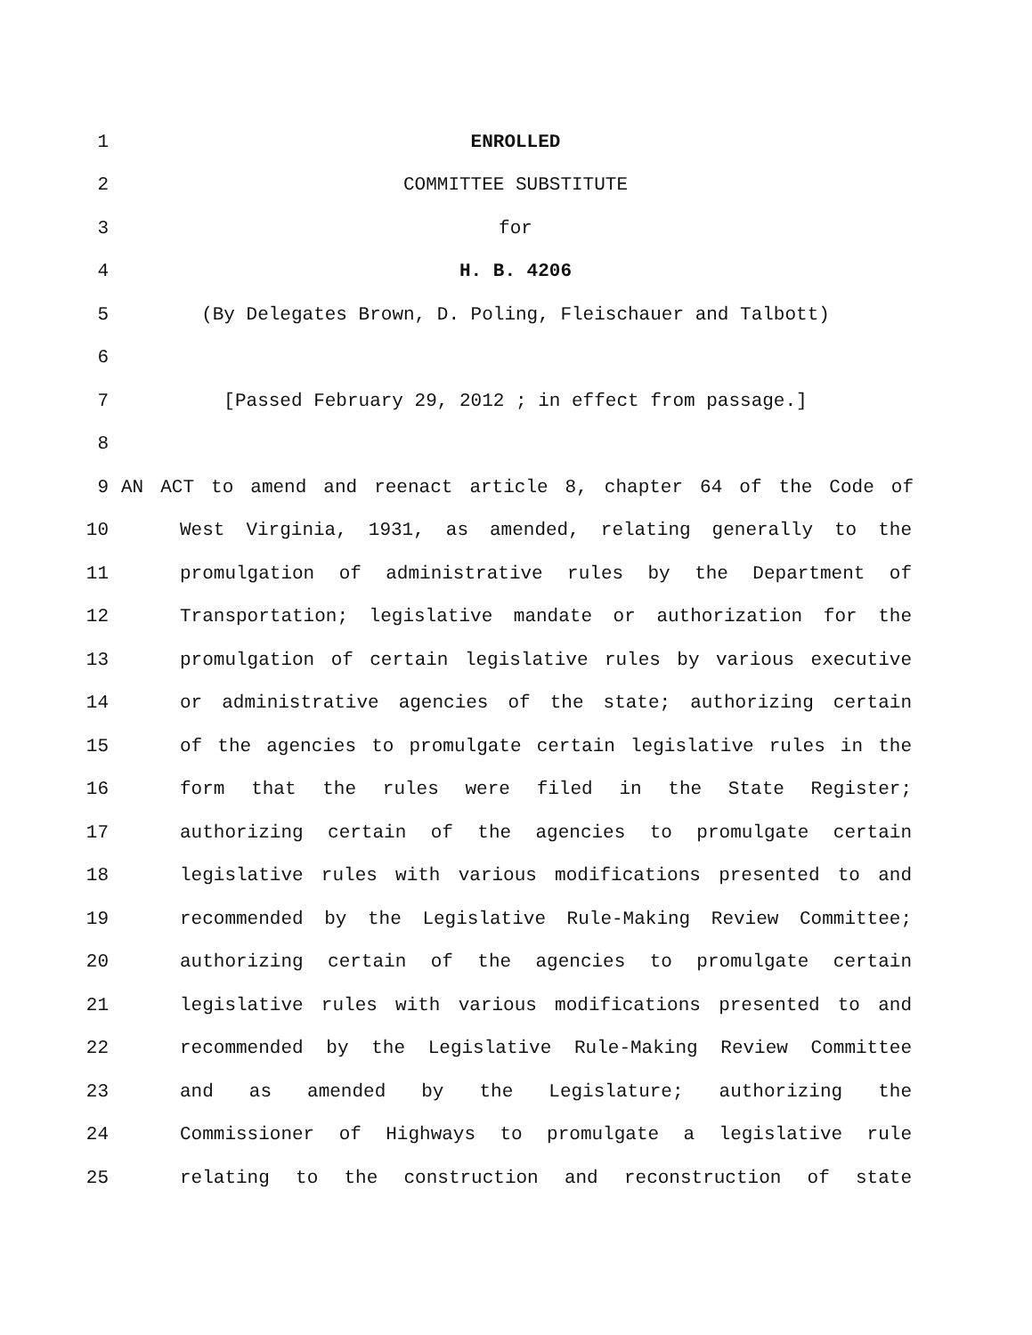1 ENROLLED
2 COMMITTEE SUBSTITUTE
3 for
4 H. B. 4206
5 (By Delegates Brown, D. Poling, Fleischauer and Talbott)
6
7 [Passed February 29, 2012 ; in effect from passage.]
8
9 AN ACT to amend and reenact article 8, chapter 64 of the Code of
10 West Virginia, 1931, as amended, relating generally to the
11 promulgation of administrative rules by the Department of
12 Transportation; legislative mandate or authorization for the
13 promulgation of certain legislative rules by various executive
14 or administrative agencies of the state; authorizing certain
15 of the agencies to promulgate certain legislative rules in the
16 form that the rules were filed in the State Register;
17 authorizing certain of the agencies to promulgate certain
18 legislative rules with various modifications presented to and
19 recommended by the Legislative Rule-Making Review Committee;
20 authorizing certain of the agencies to promulgate certain
21 legislative rules with various modifications presented to and
22 recommended by the Legislative Rule-Making Review Committee
23 and as amended by the Legislature; authorizing the
24 Commissioner of Highways to promulgate a legislative rule
25 relating to the construction and reconstruction of state